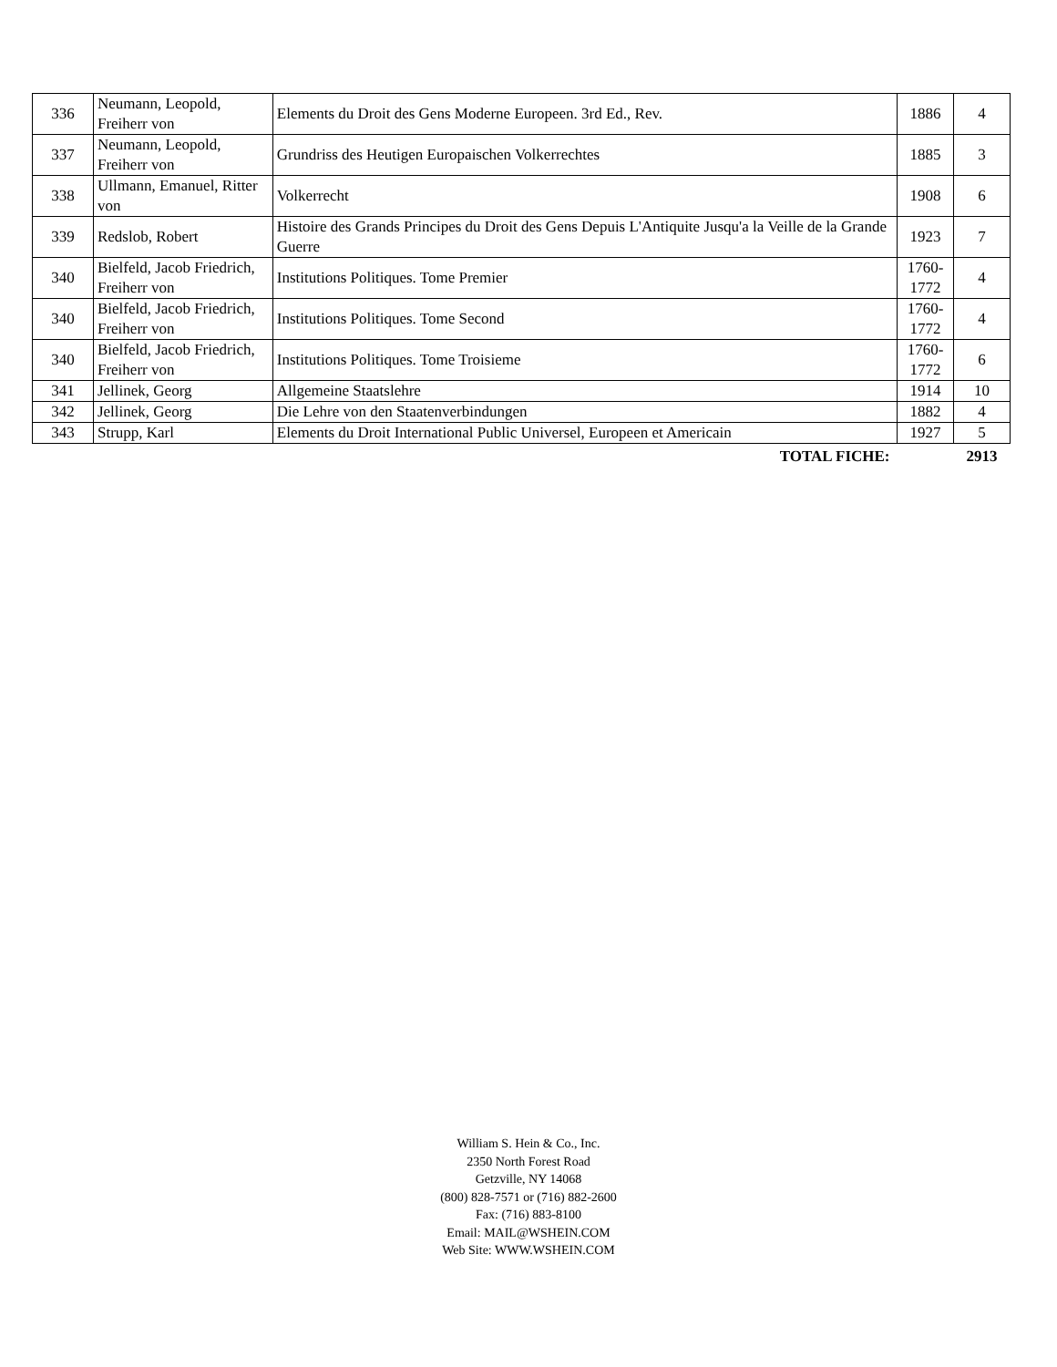| 336 | Neumann, Leopold, Freiherr von | Elements du Droit des Gens Moderne Europeen. 3rd Ed., Rev. | 1886 | 4 |
| 337 | Neumann, Leopold, Freiherr von | Grundriss des Heutigen Europaischen Volkerrechtes | 1885 | 3 |
| 338 | Ullmann, Emanuel, Ritter von | Volkerrecht | 1908 | 6 |
| 339 | Redslob, Robert | Histoire des Grands Principes du Droit des Gens Depuis L'Antiquite Jusqu'a la Veille de la Grande Guerre | 1923 | 7 |
| 340 | Bielfeld, Jacob Friedrich, Freiherr von | Institutions Politiques. Tome Premier | 1760-1772 | 4 |
| 340 | Bielfeld, Jacob Friedrich, Freiherr von | Institutions Politiques. Tome Second | 1760-1772 | 4 |
| 340 | Bielfeld, Jacob Friedrich, Freiherr von | Institutions Politiques. Tome Troisieme | 1760-1772 | 6 |
| 341 | Jellinek, Georg | Allgemeine Staatslehre | 1914 | 10 |
| 342 | Jellinek, Georg | Die Lehre von den Staatenverbindungen | 1882 | 4 |
| 343 | Strupp, Karl | Elements du Droit International Public Universel, Europeen et Americain | 1927 | 5 |
| | | TOTAL FICHE: | | 2913 |
William S. Hein & Co., Inc.
2350 North Forest Road
Getzville, NY 14068
(800) 828-7571 or (716) 882-2600
Fax: (716) 883-8100
Email: MAIL@WSHEIN.COM
Web Site: WWW.WSHEIN.COM